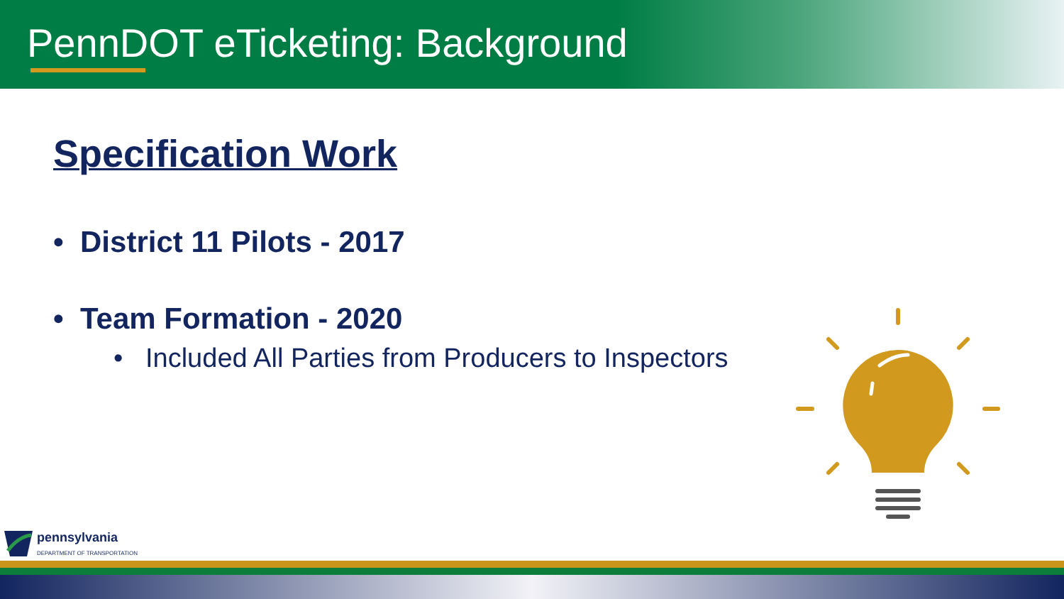PennDOT eTicketing: Background
Specification Work
• District 11 Pilots - 2017
• Team Formation - 2020
• Included All Parties from Producers to Inspectors
pennsylvania
DEPARTMENT OF TRANSPORTATION